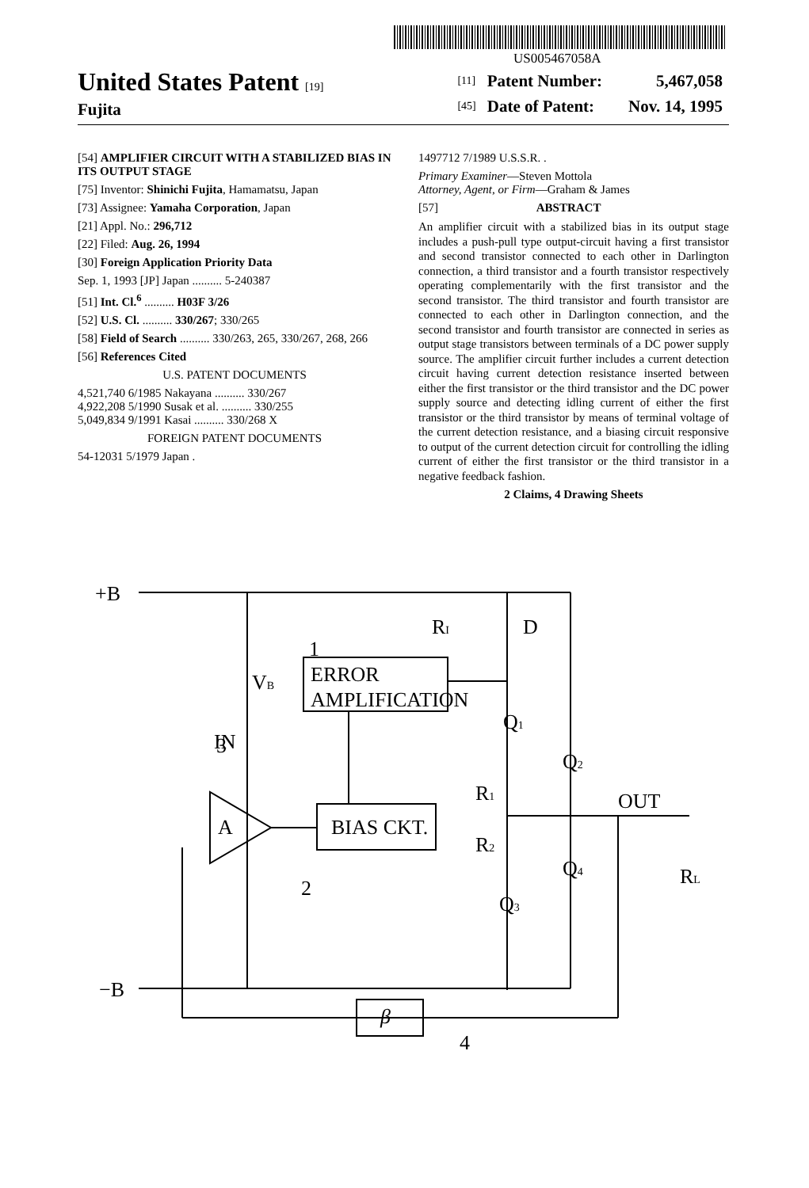US005467058A
United States Patent [19]
Fujita
| [11] | Patent Number: | 5,467,058 |
| [45] | Date of Patent: | Nov. 14, 1995 |
[54] AMPLIFIER CIRCUIT WITH A STABILIZED BIAS IN ITS OUTPUT STAGE
[75] Inventor: Shinichi Fujita, Hamamatsu, Japan
[73] Assignee: Yamaha Corporation, Japan
[21] Appl. No.: 296,712
[22] Filed: Aug. 26, 1994
[30] Foreign Application Priority Data
Sep. 1, 1993 [JP] Japan .......... 5-240387
[51] Int. Cl.<sup>6</sup> .......... H03F 3/26
[52] U.S. Cl. .......... 330/267; 330/265
[58] Field of Search .......... 330/263, 265, 330/267, 268, 266
[56] References Cited
U.S. PATENT DOCUMENTS
4,521,740 6/1985 Nakayana .......... 330/267
4,922,208 5/1990 Susak et al. .......... 330/255
5,049,834 9/1991 Kasai .......... 330/268 X
FOREIGN PATENT DOCUMENTS
54-12031 5/1979 Japan .
1497712 7/1989 U.S.S.R. .
Primary Examiner—Steven Mottola
Attorney, Agent, or Firm—Graham & James
[57] ABSTRACT
An amplifier circuit with a stabilized bias in its output stage includes a push-pull type output-circuit having a first transistor and second transistor connected to each other in Darlington connection, a third transistor and a fourth transistor respectively operating complementarily with the first transistor and the second transistor. The third transistor and fourth transistor are connected to each other in Darlington connection, and the second transistor and fourth transistor are connected in series as output stage transistors between terminals of a DC power supply source. The amplifier circuit further includes a current detection circuit having current detection resistance inserted between either the first transistor or the third transistor and the DC power supply source and detecting idling current of either the first transistor or the third transistor by means of terminal voltage of the current detection resistance, and a biasing circuit responsive to output of the current detection circuit for controlling the idling current of either the first transistor or the third transistor in a negative feedback fashion.
2 Claims, 4 Drawing Sheets
+B
−B
1
ERROR
AMPLIFICATION
VB
BIAS CKT.
A
IN
3
2
β
4
RI
D
Q1
Q2
R1
R2
Q4
Q3
OUT
RL